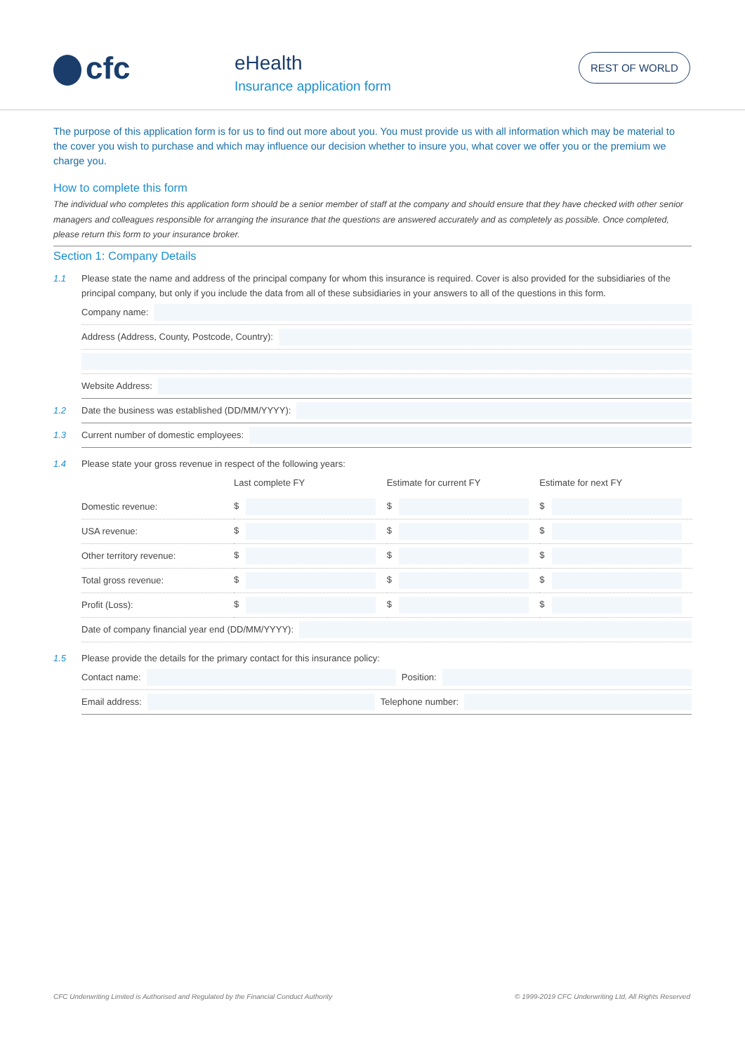cfc
eHealth
Insurance application form
REST OF WORLD
The purpose of this application form is for us to find out more about you. You must provide us with all information which may be material to the cover you wish to purchase and which may influence our decision whether to insure you, what cover we offer you or the premium we charge you.
How to complete this form
The individual who completes this application form should be a senior member of staff at the company and should ensure that they have checked with other senior managers and colleagues responsible for arranging the insurance that the questions are answered accurately and as completely as possible. Once completed, please return this form to your insurance broker.
Section 1: Company Details
1.1 Please state the name and address of the principal company for whom this insurance is required. Cover is also provided for the subsidiaries of the principal company, but only if you include the data from all of these subsidiaries in your answers to all of the questions in this form.
Company name:
Address (Address, County, Postcode, Country):
Website Address:
1.2
Date the business was established (DD/MM/YYYY):
1.3
Current number of domestic employees:
1.4 Please state your gross revenue in respect of the following years:
| | Last complete FY | Estimate for current FY | Estimate for next FY |
| --- | --- | --- | --- |
| Domestic revenue: | $ | $ | $ |
| USA revenue: | $ | $ | $ |
| Other territory revenue: | $ | $ | $ |
| Total gross revenue: | $ | $ | $ |
| Profit (Loss): | $ | $ | $ |
Date of company financial year end (DD/MM/YYYY):
1.5 Please provide the details for the primary contact for this insurance policy:
Contact name: Position:
Email address: Telephone number:
CFC Underwriting Limited is Authorised and Regulated by the Financial Conduct Authority © 1999-2019 CFC Underwriting Ltd, All Rights Reserved